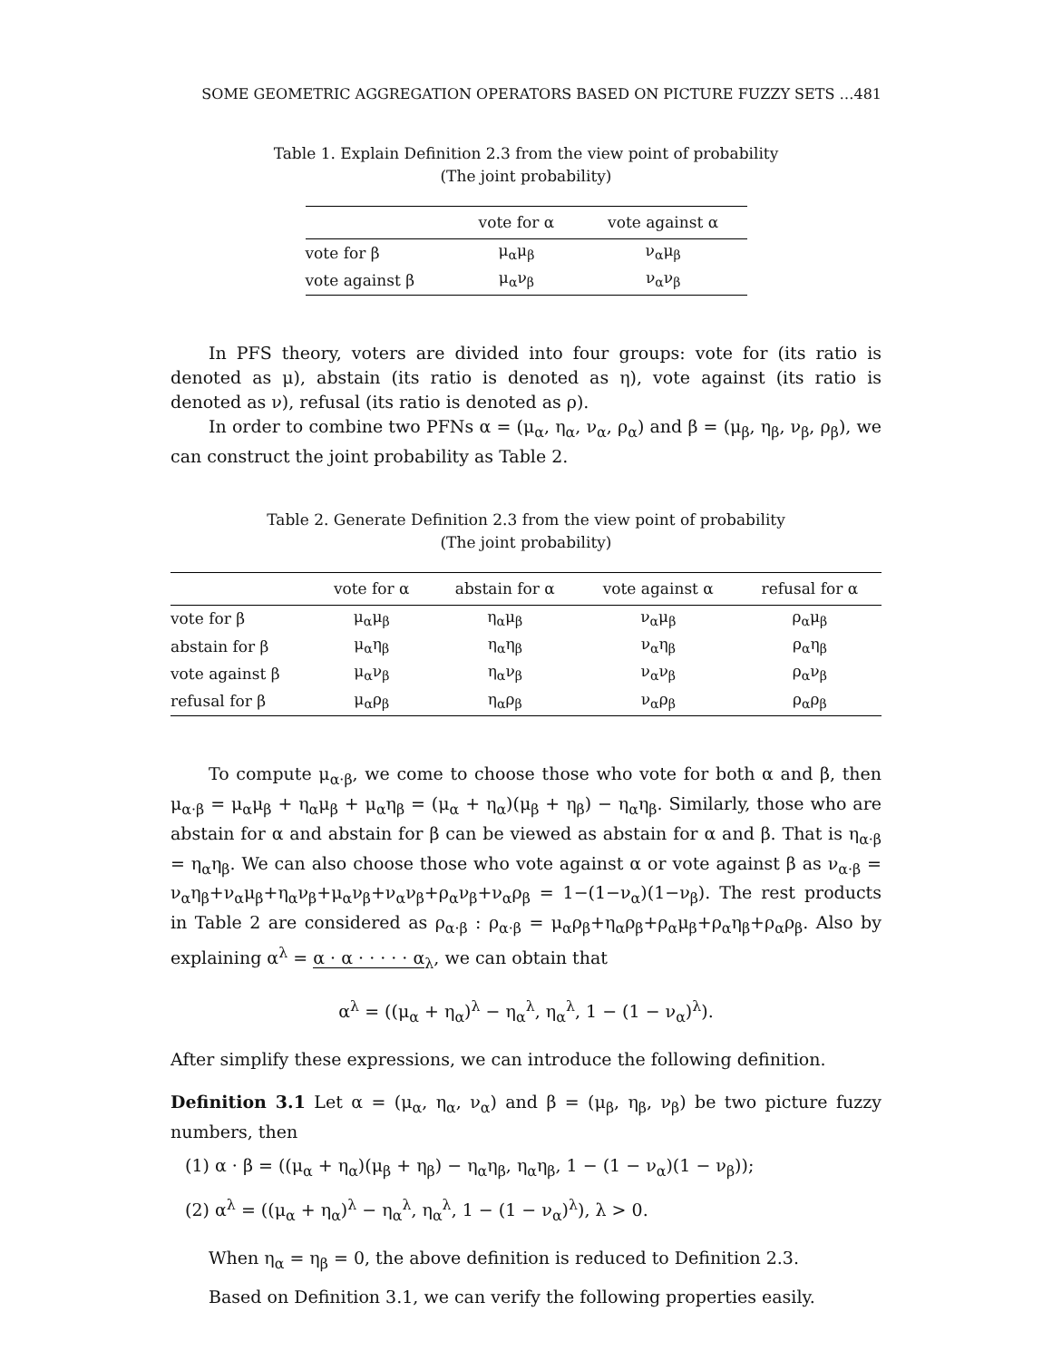SOME GEOMETRIC AGGREGATION OPERATORS BASED ON PICTURE FUZZY SETS …481
Table 1. Explain Definition 2.3 from the view point of probability
(The joint probability)
| | vote for α | vote against α |
| --- | --- | --- |
| vote for β | μ<sub>α</sub>μ<sub>β</sub> | ν<sub>α</sub>μ<sub>β</sub> |
| vote against β | μ<sub>α</sub>ν<sub>β</sub> | ν<sub>α</sub>ν<sub>β</sub> |
In PFS theory, voters are divided into four groups: vote for (its ratio is denoted as μ), abstain (its ratio is denoted as η), vote against (its ratio is denoted as ν), refusal (its ratio is denoted as ρ).
In order to combine two PFNs α = (μ<sub>α</sub>, η<sub>α</sub>, ν<sub>α</sub>, ρ<sub>α</sub>) and β = (μ<sub>β</sub>, η<sub>β</sub>, ν<sub>β</sub>, ρ<sub>β</sub>), we can construct the joint probability as Table 2.
Table 2. Generate Definition 2.3 from the view point of probability
(The joint probability)
| | vote for α | abstain for α | vote against α | refusal for α |
| --- | --- | --- | --- | --- |
| vote for β | μ<sub>α</sub>μ<sub>β</sub> | η<sub>α</sub>μ<sub>β</sub> | ν<sub>α</sub>μ<sub>β</sub> | ρ<sub>α</sub>μ<sub>β</sub> |
| abstain for β | μ<sub>α</sub>η<sub>β</sub> | η<sub>α</sub>η<sub>β</sub> | ν<sub>α</sub>η<sub>β</sub> | ρ<sub>α</sub>η<sub>β</sub> |
| vote against β | μ<sub>α</sub>ν<sub>β</sub> | η<sub>α</sub>ν<sub>β</sub> | ν<sub>α</sub>ν<sub>β</sub> | ρ<sub>α</sub>ν<sub>β</sub> |
| refusal for β | μ<sub>α</sub>ρ<sub>β</sub> | η<sub>α</sub>ρ<sub>β</sub> | ν<sub>α</sub>ρ<sub>β</sub> | ρ<sub>α</sub>ρ<sub>β</sub> |
To compute μ<sub>α·β</sub>, we come to choose those who vote for both α and β, then μ<sub>α·β</sub> = μ<sub>α</sub>μ<sub>β</sub> + η<sub>α</sub>μ<sub>β</sub> + μ<sub>α</sub>η<sub>β</sub> = (μ<sub>α</sub> + η<sub>α</sub>)(μ<sub>β</sub> + η<sub>β</sub>) − η<sub>α</sub>η<sub>β</sub>. Similarly, those who are abstain for α and abstain for β can be viewed as abstain for α and β. That is η<sub>α·β</sub> = η<sub>α</sub>η<sub>β</sub>. We can also choose those who vote against α or vote against β as ν<sub>α·β</sub> = ν<sub>α</sub>η<sub>β</sub>+ν<sub>α</sub>μ<sub>β</sub>+η<sub>α</sub>ν<sub>β</sub>+μ<sub>α</sub>ν<sub>β</sub>+ν<sub>α</sub>ν<sub>β</sub>+ρ<sub>α</sub>ν<sub>β</sub>+ν<sub>α</sub>ρ<sub>β</sub> = 1−(1−ν<sub>α</sub>)(1−ν<sub>β</sub>). The rest products in Table 2 are considered as ρ<sub>α·β</sub> : ρ<sub>α·β</sub> = μ<sub>α</sub>ρ<sub>β</sub>+η<sub>α</sub>ρ<sub>β</sub>+ρ<sub>α</sub>μ<sub>β</sub>+ρ<sub>α</sub>η<sub>β</sub>+ρ<sub>α</sub>ρ<sub>β</sub>. Also by explaining α<sup>λ</sup> = α · α · · · · · α<sub>λ</sub>, we can obtain that
α<sup>λ</sup> = ((μ<sub>α</sub> + η<sub>α</sub>)<sup>λ</sup> − η<sub>α</sub><sup>λ</sup>, η<sub>α</sub><sup>λ</sup>, 1 − (1 − ν<sub>α</sub>)<sup>λ</sup>).
After simplify these expressions, we can introduce the following definition.
Definition 3.1 Let α = (μ<sub>α</sub>, η<sub>α</sub>, ν<sub>α</sub>) and β = (μ<sub>β</sub>, η<sub>β</sub>, ν<sub>β</sub>) be two picture fuzzy numbers, then
(1) α · β = ((μ<sub>α</sub> + η<sub>α</sub>)(μ<sub>β</sub> + η<sub>β</sub>) − η<sub>α</sub>η<sub>β</sub>, η<sub>α</sub>η<sub>β</sub>, 1 − (1 − ν<sub>α</sub>)(1 − ν<sub>β</sub>));
(2) α<sup>λ</sup> = ((μ<sub>α</sub> + η<sub>α</sub>)<sup>λ</sup> − η<sub>α</sub><sup>λ</sup>, η<sub>α</sub><sup>λ</sup>, 1 − (1 − ν<sub>α</sub>)<sup>λ</sup>), λ > 0.
When η<sub>α</sub> = η<sub>β</sub> = 0, the above definition is reduced to Definition 2.3.
Based on Definition 3.1, we can verify the following properties easily.